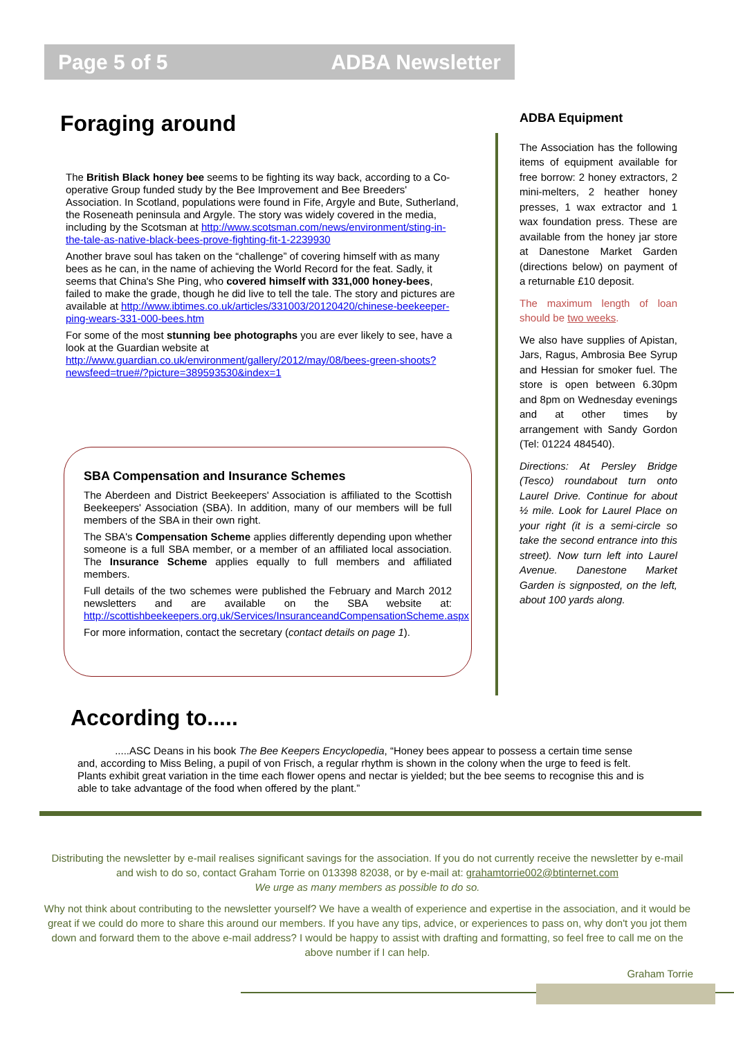Page 5 of 5 ADBA Newsletter
Foraging around
The British Black honey bee seems to be fighting its way back, according to a Co-operative Group funded study by the Bee Improvement and Bee Breeders' Association. In Scotland, populations were found in Fife, Argyle and Bute, Sutherland, the Roseneath peninsula and Argyle. The story was widely covered in the media, including by the Scotsman at http://www.scotsman.com/news/environment/sting-in-the-tale-as-native-black-bees-prove-fighting-fit-1-2239930
Another brave soul has taken on the “challenge” of covering himself with as many bees as he can, in the name of achieving the World Record for the feat. Sadly, it seems that China's She Ping, who covered himself with 331,000 honey-bees, failed to make the grade, though he did live to tell the tale. The story and pictures are available at http://www.ibtimes.co.uk/articles/331003/20120420/chinese-beekeeper-ping-wears-331-000-bees.htm
For some of the most stunning bee photographs you are ever likely to see, have a look at the Guardian website at http://www.guardian.co.uk/environment/gallery/2012/may/08/bees-green-shoots?newsfeed=true#/?picture=389593530&index=1
SBA Compensation and Insurance Schemes
The Aberdeen and District Beekeepers' Association is affiliated to the Scottish Beekeepers' Association (SBA). In addition, many of our members will be full members of the SBA in their own right.
The SBA's Compensation Scheme applies differently depending upon whether someone is a full SBA member, or a member of an affiliated local association. The Insurance Scheme applies equally to full members and affiliated members.
Full details of the two schemes were published the February and March 2012 newsletters and are available on the SBA website at: http://scottishbeekeepers.org.uk/Services/InsuranceandCompensationScheme.aspx
For more information, contact the secretary (contact details on page 1).
ADBA Equipment
The Association has the following items of equipment available for free borrow: 2 honey extractors, 2 mini-melters, 2 heather honey presses, 1 wax extractor and 1 wax foundation press. These are available from the honey jar store at Danestone Market Garden (directions below) on payment of a returnable £10 deposit.
The maximum length of loan should be two weeks.
We also have supplies of Apistan, Jars, Ragus, Ambrosia Bee Syrup and Hessian for smoker fuel. The store is open between 6.30pm and 8pm on Wednesday evenings and at other times by arrangement with Sandy Gordon (Tel: 01224 484540).
Directions: At Persley Bridge (Tesco) roundabout turn onto Laurel Drive. Continue for about ½ mile. Look for Laurel Place on your right (it is a semi-circle so take the second entrance into this street). Now turn left into Laurel Avenue. Danestone Market Garden is signposted, on the left, about 100 yards along.
According to.....
.....ASC Deans in his book The Bee Keepers Encyclopedia, “Honey bees appear to possess a certain time sense and, according to Miss Beling, a pupil of von Frisch, a regular rhythm is shown in the colony when the urge to feed is felt. Plants exhibit great variation in the time each flower opens and nectar is yielded; but the bee seems to recognise this and is able to take advantage of the food when offered by the plant.”
Distributing the newsletter by e-mail realises significant savings for the association. If you do not currently receive the newsletter by e-mail and wish to do so, contact Graham Torrie on 013398 82038, or by e-mail at: grahamtorrie002@btinternet.com
We urge as many members as possible to do so.
Why not think about contributing to the newsletter yourself? We have a wealth of experience and expertise in the association, and it would be great if we could do more to share this around our members. If you have any tips, advice, or experiences to pass on, why don't you jot them down and forward them to the above e-mail address? I would be happy to assist with drafting and formatting, so feel free to call me on the above number if I can help.
Graham Torrie